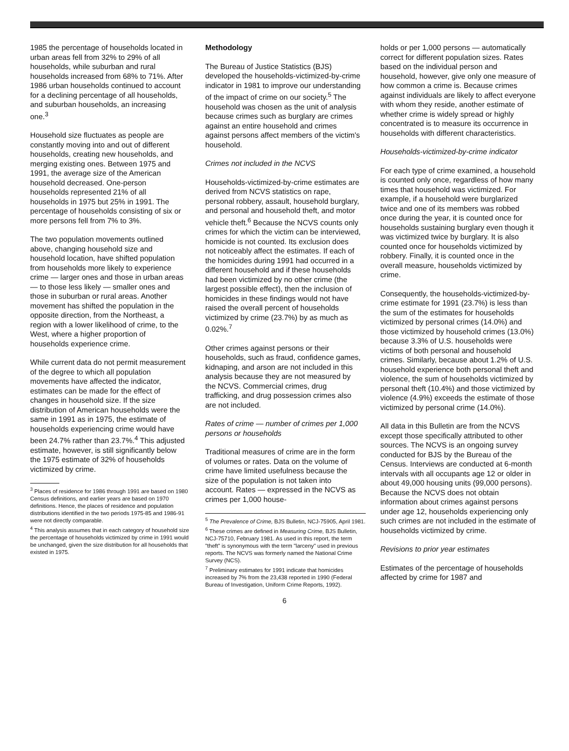1985 the percentage of households located in urban areas fell from 32% to 29% of all households, while suburban and rural households increased from 68% to 71%. After 1986 urban households continued to account for a declining percentage of all households, and suburban households, an increasing one.<sup>3</sup>
Household size fluctuates as people are constantly moving into and out of different households, creating new households, and merging existing ones. Between 1975 and 1991, the average size of the American household decreased. One-person households represented 21% of all households in 1975 but 25% in 1991. The percentage of households consisting of six or more persons fell from 7% to 3%.
The two population movements outlined above, changing household size and household location, have shifted population from households more likely to experience crime — larger ones and those in urban areas — to those less likely — smaller ones and those in suburban or rural areas. Another movement has shifted the population in the opposite direction, from the Northeast, a region with a lower likelihood of crime, to the West, where a higher proportion of households experience crime.
While current data do not permit measurement of the degree to which all population movements have affected the indicator, estimates can be made for the effect of changes in household size. If the size distribution of American households were the same in 1991 as in 1975, the estimate of households experiencing crime would have been 24.7% rather than 23.7%.<sup>4</sup> This adjusted estimate, however, is still significantly below the 1975 estimate of 32% of households victimized by crime.
<sup>3</sup> Places of residence for 1986 through 1991 are based on 1980 Census definitions, and earlier years are based on 1970 definitions. Hence, the places of residence and population distributions identified in the two periods 1975-85 and 1986-91 were not directly comparable.
<sup>4</sup> This analysis assumes that in each category of household size the percentage of households victimized by crime in 1991 would be unchanged, given the size distribution for all households that existed in 1975.
Methodology
The Bureau of Justice Statistics (BJS) developed the households-victimized-by-crime indicator in 1981 to improve our understanding of the impact of crime on our society.<sup>5</sup> The household was chosen as the unit of analysis because crimes such as burglary are crimes against an entire household and crimes against persons affect members of the victim's household.
Crimes not included in the NCVS
Households-victimized-by-crime estimates are derived from NCVS statistics on rape, personal robbery, assault, household burglary, and personal and household theft, and motor vehicle theft.<sup>6</sup> Because the NCVS counts only crimes for which the victim can be interviewed, homicide is not counted. Its exclusion does not noticeably affect the estimates. If each of the homicides during 1991 had occurred in a different household and if these households had been victimized by no other crime (the largest possible effect), then the inclusion of homicides in these findings would not have raised the overall percent of households victimized by crime (23.7%) by as much as 0.02%.<sup>7</sup>
Other crimes against persons or their households, such as fraud, confidence games, kidnaping, and arson are not included in this analysis because they are not measured by the NCVS. Commercial crimes, drug trafficking, and drug possession crimes also are not included.
Rates of crime — number of crimes per 1,000 persons or households
Traditional measures of crime are in the form of volumes or rates. Data on the volume of crime have limited usefulness because the size of the population is not taken into account. Rates — expressed in the NCVS as crimes per 1,000 house-
<sup>5</sup> The Prevalence of Crime, BJS Bulletin, NCJ-75905, April 1981.
<sup>6</sup> These crimes are defined in Measuring Crime, BJS Bulletin, NCJ-75710, February 1981. As used in this report, the term "theft" is synonymous with the term "larceny" used in previous reports. The NCVS was formerly named the National Crime Survey (NCS).
<sup>7</sup> Preliminary estimates for 1991 indicate that homicides increased by 7% from the 23,438 reported in 1990 (Federal Bureau of Investigation, Uniform Crime Reports, 1992).
holds or per 1,000 persons — automatically correct for different population sizes. Rates based on the individual person and household, however, give only one measure of how common a crime is. Because crimes against individuals are likely to affect everyone with whom they reside, another estimate of whether crime is widely spread or highly concentrated is to measure its occurrence in households with different characteristics.
Households-victimized-by-crime indicator
For each type of crime examined, a household is counted only once, regardless of how many times that household was victimized. For example, if a household were burglarized twice and one of its members was robbed once during the year, it is counted once for households sustaining burglary even though it was victimized twice by burglary. It is also counted once for households victimized by robbery. Finally, it is counted once in the overall measure, households victimized by crime.
Consequently, the households-victimized-by-crime estimate for 1991 (23.7%) is less than the sum of the estimates for households victimized by personal crimes (14.0%) and those victimized by household crimes (13.0%) because 3.3% of U.S. households were victims of both personal and household crimes. Similarly, because about 1.2% of U.S. household experience both personal theft and violence, the sum of households victimized by personal theft (10.4%) and those victimized by violence (4.9%) exceeds the estimate of those victimized by personal crime (14.0%).
All data in this Bulletin are from the NCVS except those specifically attributed to other sources. The NCVS is an ongoing survey conducted for BJS by the Bureau of the Census. Interviews are conducted at 6-month intervals with all occupants age 12 or older in about 49,000 housing units (99,000 persons). Because the NCVS does not obtain information about crimes against persons under age 12, households experiencing only such crimes are not included in the estimate of households victimized by crime.
Revisions to prior year estimates
Estimates of the percentage of households affected by crime for 1987 and
6